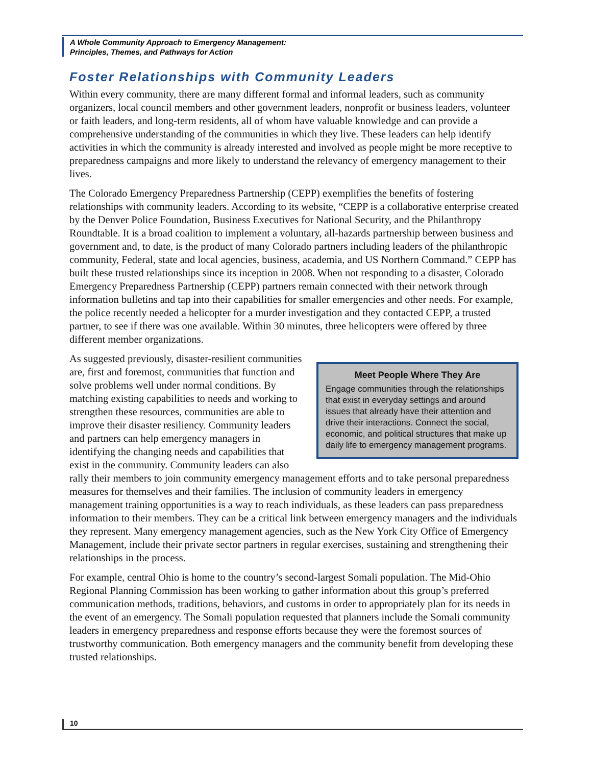A Whole Community Approach to Emergency Management:
Principles, Themes, and Pathways for Action
Foster Relationships with Community Leaders
Within every community, there are many different formal and informal leaders, such as community organizers, local council members and other government leaders, nonprofit or business leaders, volunteer or faith leaders, and long-term residents, all of whom have valuable knowledge and can provide a comprehensive understanding of the communities in which they live. These leaders can help identify activities in which the community is already interested and involved as people might be more receptive to preparedness campaigns and more likely to understand the relevancy of emergency management to their lives.
The Colorado Emergency Preparedness Partnership (CEPP) exemplifies the benefits of fostering relationships with community leaders. According to its website, “CEPP is a collaborative enterprise created by the Denver Police Foundation, Business Executives for National Security, and the Philanthropy Roundtable. It is a broad coalition to implement a voluntary, all-hazards partnership between business and government and, to date, is the product of many Colorado partners including leaders of the philanthropic community, Federal, state and local agencies, business, academia, and US Northern Command.” CEPP has built these trusted relationships since its inception in 2008. When not responding to a disaster, Colorado Emergency Preparedness Partnership (CEPP) partners remain connected with their network through information bulletins and tap into their capabilities for smaller emergencies and other needs. For example, the police recently needed a helicopter for a murder investigation and they contacted CEPP, a trusted partner, to see if there was one available. Within 30 minutes, three helicopters were offered by three different member organizations.
Meet People Where They Are
Engage communities through the relationships that exist in everyday settings and around issues that already have their attention and drive their interactions. Connect the social, economic, and political structures that make up daily life to emergency management programs.
As suggested previously, disaster-resilient communities are, first and foremost, communities that function and solve problems well under normal conditions. By matching existing capabilities to needs and working to strengthen these resources, communities are able to improve their disaster resiliency. Community leaders and partners can help emergency managers in identifying the changing needs and capabilities that exist in the community. Community leaders can also rally their members to join community emergency management efforts and to take personal preparedness measures for themselves and their families. The inclusion of community leaders in emergency management training opportunities is a way to reach individuals, as these leaders can pass preparedness information to their members. They can be a critical link between emergency managers and the individuals they represent. Many emergency management agencies, such as the New York City Office of Emergency Management, include their private sector partners in regular exercises, sustaining and strengthening their relationships in the process.
For example, central Ohio is home to the country’s second-largest Somali population. The Mid-Ohio Regional Planning Commission has been working to gather information about this group’s preferred communication methods, traditions, behaviors, and customs in order to appropriately plan for its needs in the event of an emergency. The Somali population requested that planners include the Somali community leaders in emergency preparedness and response efforts because they were the foremost sources of trustworthy communication. Both emergency managers and the community benefit from developing these trusted relationships.
10